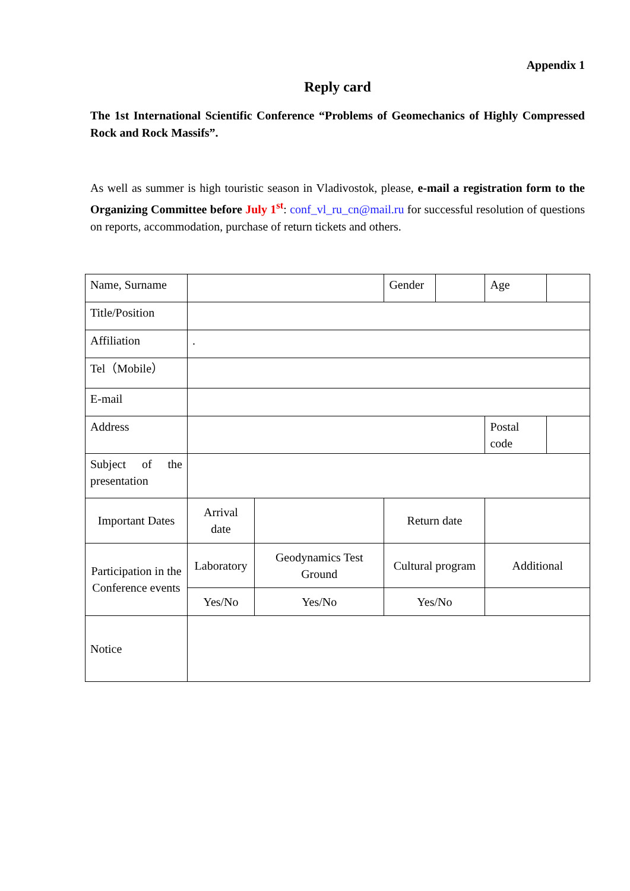Appendix 1
Reply card
The 1st International Scientific Conference “Problems of Geomechanics of Highly Compressed Rock and Rock Massifs”.
As well as summer is high touristic season in Vladivostok, please, e-mail a registration form to the Organizing Committee before July 1<sup>st</sup>: conf_vl_ru_cn@mail.ru for successful resolution of questions on reports, accommodation, purchase of return tickets and others.
| Name, Surname | | | Gender | | Age | |
| Title/Position | | | | | | |
| Affiliation | . | | | | | |
| Tel（Mobile） | | | | | | |
| E-mail | | | | | | |
| Address | | | | | Postal code | |
| Subject of the presentation | | | | | | |
| Important Dates | Arrival date | | Return date | | | |
| Participation in the Conference events | Laboratory | Geodynamics Test Ground | Cultural program | | Additional | |
| | Yes/No | Yes/No | Yes/No | | | |
| Notice | | | | | | |